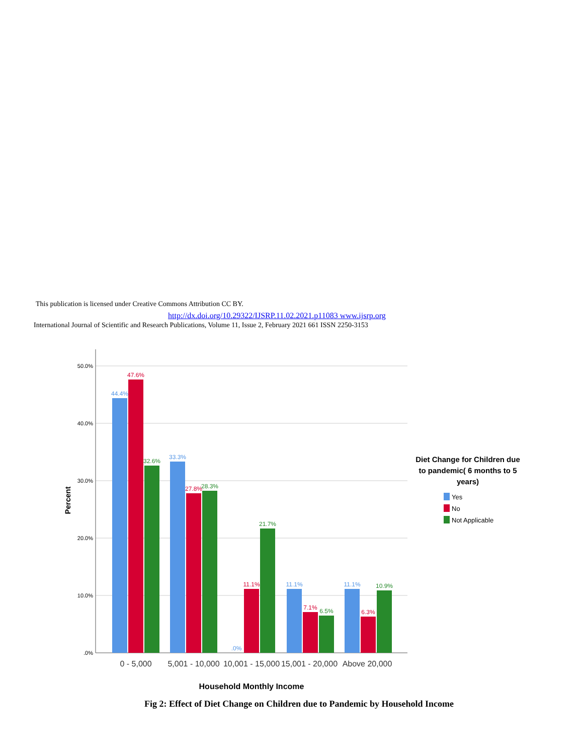This publication is licensed under Creative Commons Attribution CC BY.
http://dx.doi.org/10.29322/IJSRP.11.02.2021.p11083 www.ijsrp.org
International Journal of Scientific and Research Publications, Volume 11, Issue 2, February 2021 661 ISSN 2250-3153
50.0%
40.0%
30.0%
20.0%
10.0%
.0%
Percent
44.4%
47.6%
32.6%
33.3%
27.8%
28.3%
.0%
11.1%
21.7%
11.1%
7.1%
6.5%
11.1%
6.3%
10.9%
0 - 5,000
5,001 - 10,000
10,001 - 15,000
15,001 - 20,000
Above 20,000
Household Monthly Income
Diet Change for Children due
to pandemic( 6 months to 5
years)
Yes
No
Not Applicable
Fig 2: Effect of Diet Change on Children due to Pandemic by Household Income